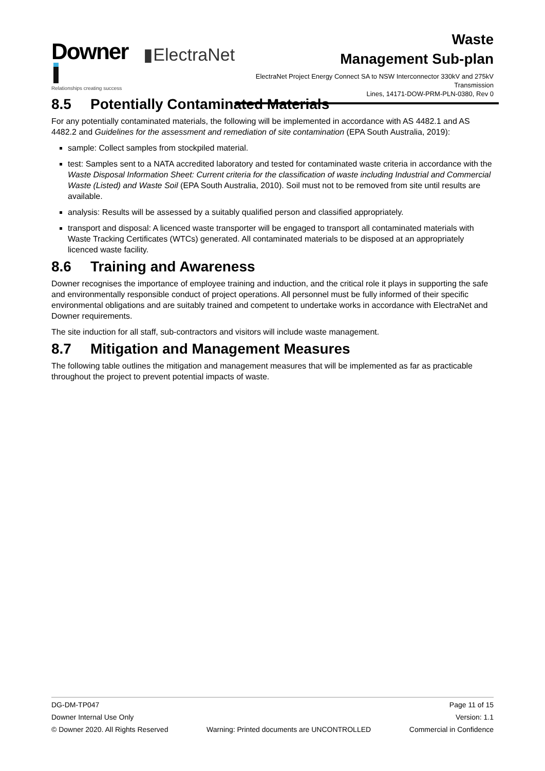Downer
Relationships creating success
▮ElectraNet
Waste
Management Sub-plan
ElectraNet Project Energy Connect SA to NSW Interconnector 330kV and 275kV Transmission
Lines, 14171-DOW-PRM-PLN-0380, Rev 0
8.5 Potentially Contaminated Materials
For any potentially contaminated materials, the following will be implemented in accordance with AS 4482.1 and AS 4482.2 and Guidelines for the assessment and remediation of site contamination (EPA South Australia, 2019):
sample: Collect samples from stockpiled material.
test: Samples sent to a NATA accredited laboratory and tested for contaminated waste criteria in accordance with the Waste Disposal Information Sheet: Current criteria for the classification of waste including Industrial and Commercial Waste (Listed) and Waste Soil (EPA South Australia, 2010). Soil must not to be removed from site until results are available.
analysis: Results will be assessed by a suitably qualified person and classified appropriately.
transport and disposal: A licenced waste transporter will be engaged to transport all contaminated materials with Waste Tracking Certificates (WTCs) generated. All contaminated materials to be disposed at an appropriately licenced waste facility.
8.6 Training and Awareness
Downer recognises the importance of employee training and induction, and the critical role it plays in supporting the safe and environmentally responsible conduct of project operations. All personnel must be fully informed of their specific environmental obligations and are suitably trained and competent to undertake works in accordance with ElectraNet and Downer requirements.
The site induction for all staff, sub-contractors and visitors will include waste management.
8.7 Mitigation and Management Measures
The following table outlines the mitigation and management measures that will be implemented as far as practicable throughout the project to prevent potential impacts of waste.
DG-DM-TP047 Page 11 of 15
Downer Internal Use Only Version: 1.1
© Downer 2020. All Rights Reserved Warning: Printed documents are UNCONTROLLED Commercial in Confidence